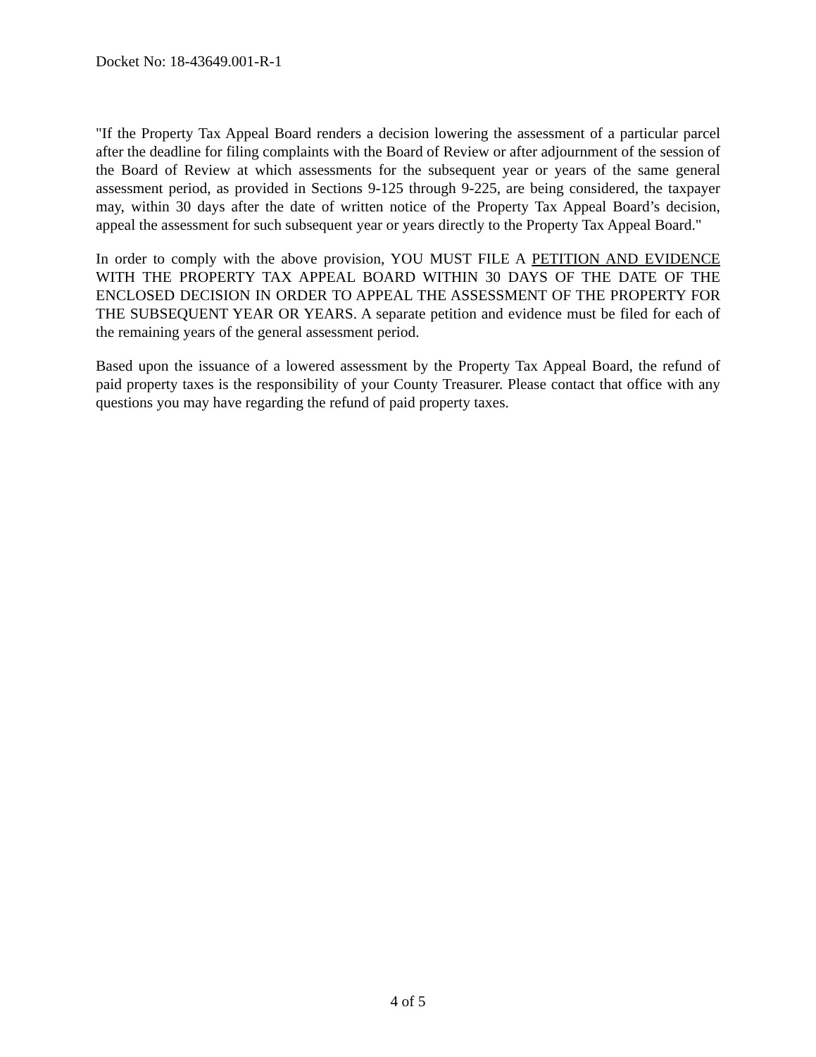Docket No: 18-43649.001-R-1
"If the Property Tax Appeal Board renders a decision lowering the assessment of a particular parcel after the deadline for filing complaints with the Board of Review or after adjournment of the session of the Board of Review at which assessments for the subsequent year or years of the same general assessment period, as provided in Sections 9-125 through 9-225, are being considered, the taxpayer may, within 30 days after the date of written notice of the Property Tax Appeal Board’s decision, appeal the assessment for such subsequent year or years directly to the Property Tax Appeal Board."
In order to comply with the above provision, YOU MUST FILE A PETITION AND EVIDENCE WITH THE PROPERTY TAX APPEAL BOARD WITHIN 30 DAYS OF THE DATE OF THE ENCLOSED DECISION IN ORDER TO APPEAL THE ASSESSMENT OF THE PROPERTY FOR THE SUBSEQUENT YEAR OR YEARS. A separate petition and evidence must be filed for each of the remaining years of the general assessment period.
Based upon the issuance of a lowered assessment by the Property Tax Appeal Board, the refund of paid property taxes is the responsibility of your County Treasurer. Please contact that office with any questions you may have regarding the refund of paid property taxes.
4 of 5